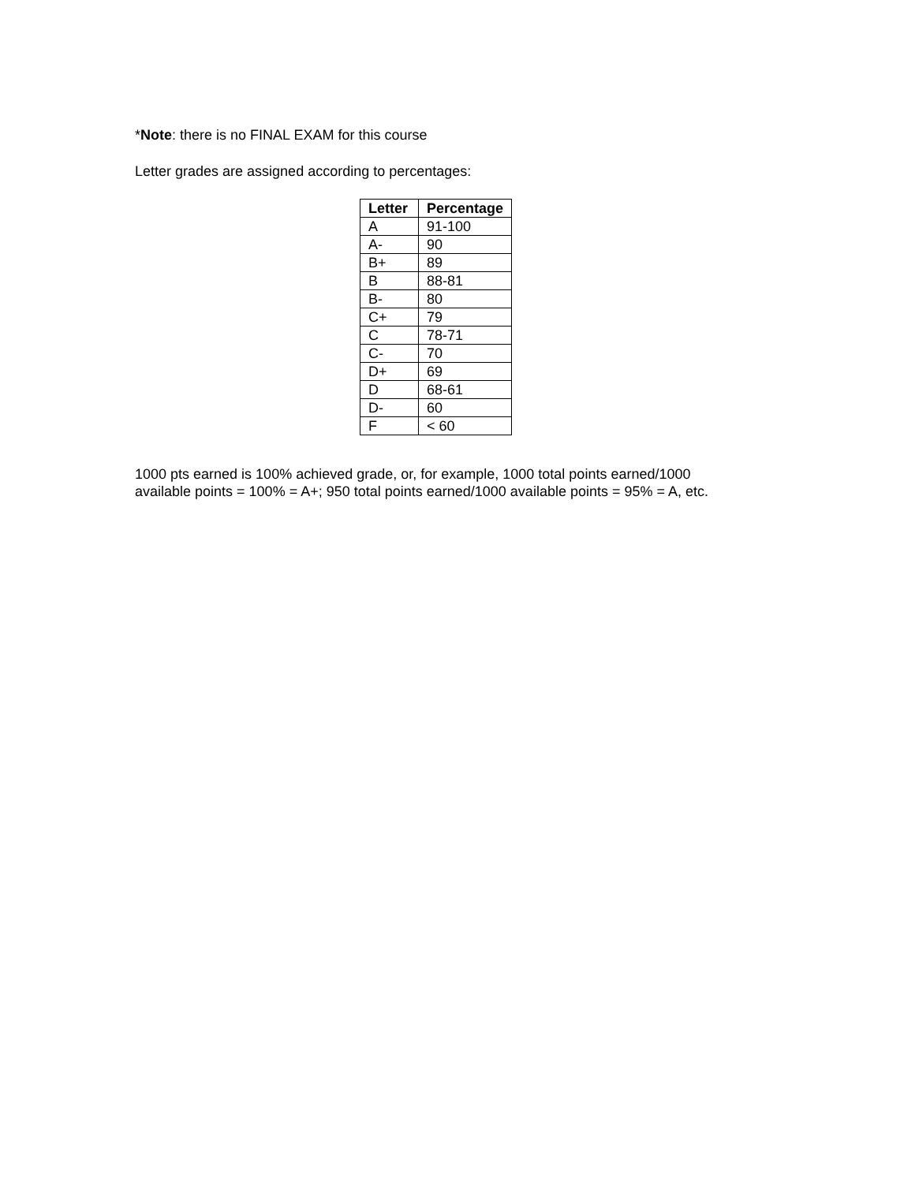*Note: there is no FINAL EXAM for this course
Letter grades are assigned according to percentages:
| Letter | Percentage |
| --- | --- |
| A | 91-100 |
| A- | 90 |
| B+ | 89 |
| B | 88-81 |
| B- | 80 |
| C+ | 79 |
| C | 78-71 |
| C- | 70 |
| D+ | 69 |
| D | 68-61 |
| D- | 60 |
| F | < 60 |
1000 pts earned is 100% achieved grade, or, for example, 1000 total points earned/1000
available points = 100% = A+; 950 total points earned/1000 available points = 95% = A, etc.